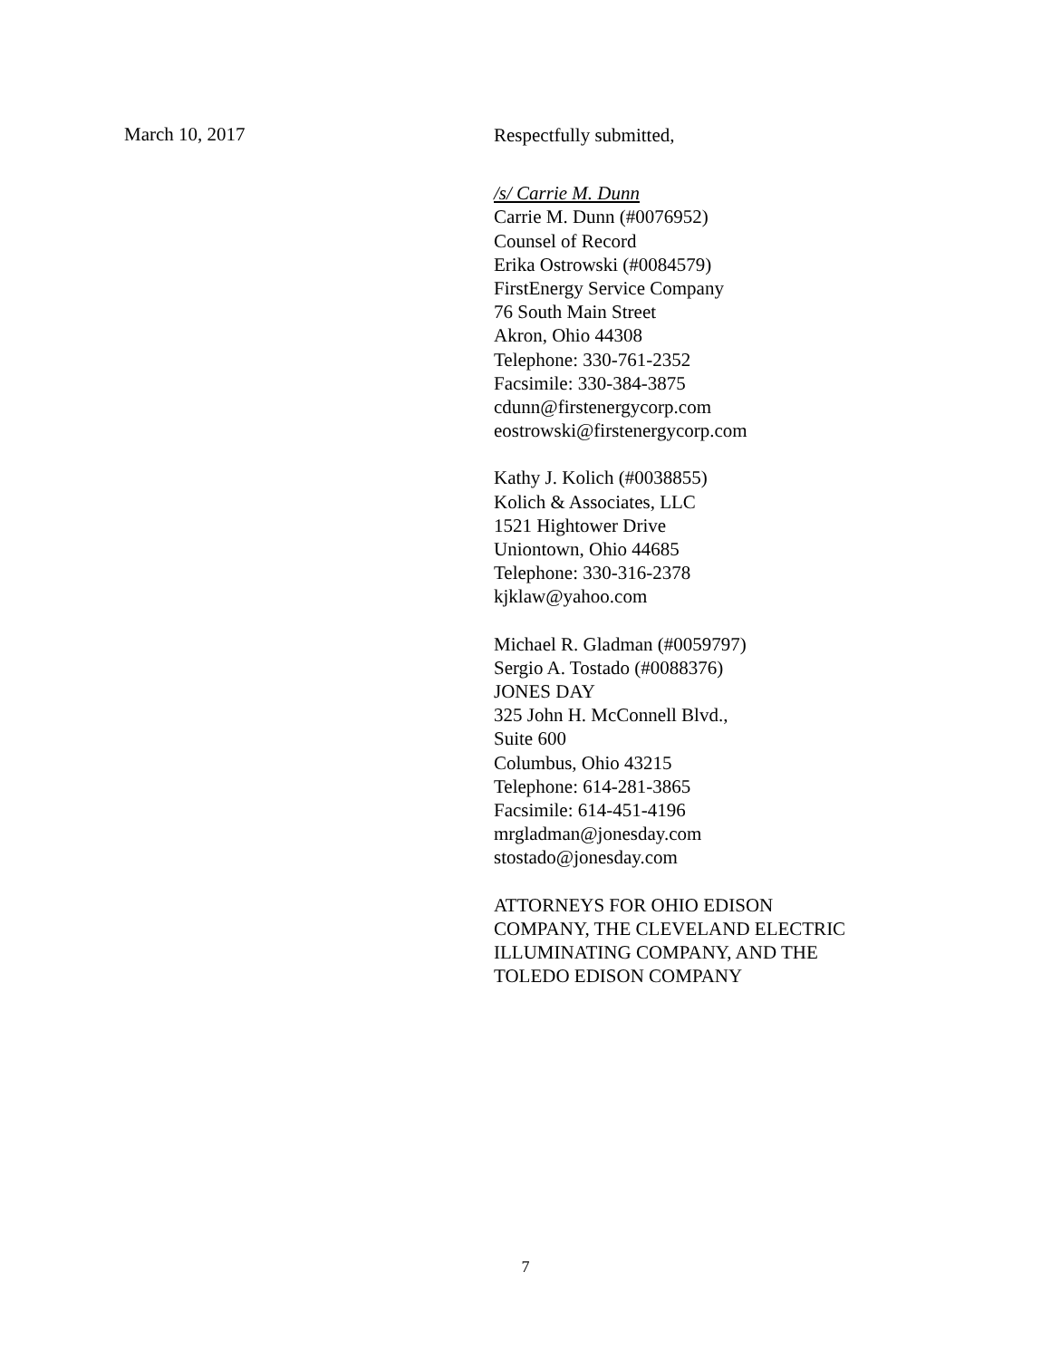March 10, 2017
Respectfully submitted,
/s/ Carrie M. Dunn
Carrie M. Dunn (#0076952)
Counsel of Record
Erika Ostrowski (#0084579)
FirstEnergy Service Company
76 South Main Street
Akron, Ohio 44308
Telephone: 330-761-2352
Facsimile: 330-384-3875
cdunn@firstenergycorp.com
eostrowski@firstenergycorp.com
Kathy J. Kolich (#0038855)
Kolich & Associates, LLC
1521 Hightower Drive
Uniontown, Ohio 44685
Telephone: 330-316-2378
kjklaw@yahoo.com
Michael R. Gladman (#0059797)
Sergio A. Tostado (#0088376)
JONES DAY
325 John H. McConnell Blvd.,
Suite 600
Columbus, Ohio 43215
Telephone: 614-281-3865
Facsimile: 614-451-4196
mrgladman@jonesday.com
stostado@jonesday.com
ATTORNEYS FOR OHIO EDISON
COMPANY, THE CLEVELAND ELECTRIC
ILLUMINATING COMPANY, AND THE
TOLEDO EDISON COMPANY
7